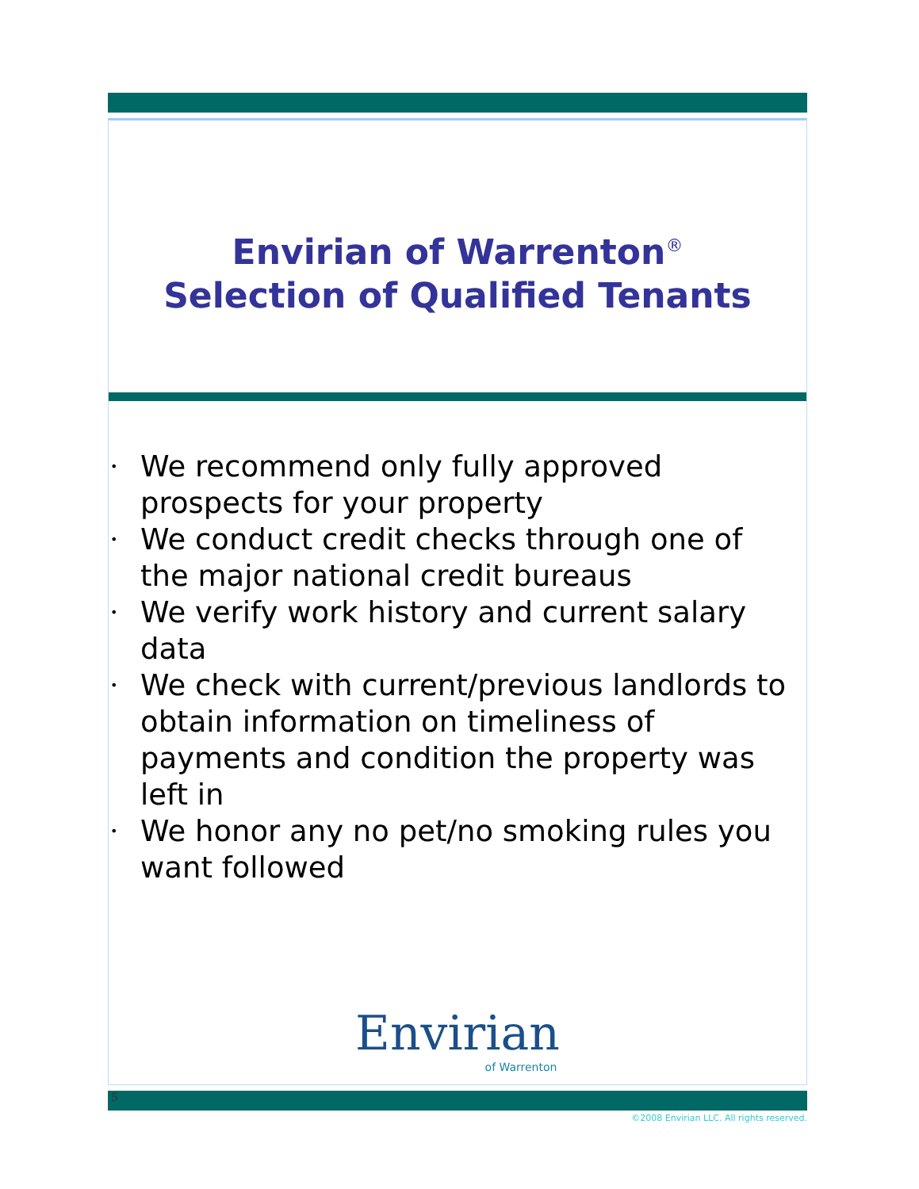Envirian of Warrenton<sup>®</sup>
Selection of Qualified Tenants
• We recommend only fully approved prospects for your property
• We conduct credit checks through one of the major national credit bureaus
• We verify work history and current salary data
• We check with current/previous landlords to obtain information on timeliness of payments and condition the property was left in
• We honor any no pet/no smoking rules you want followed
Envirian
of Warrenton
5
©2008 Envirian LLC. All rights reserved.